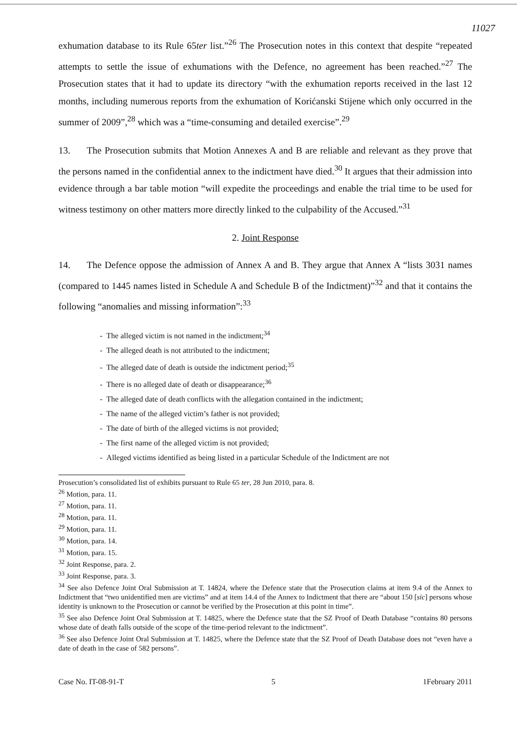11027
exhumation database to its Rule 65ter list.”<sup>26</sup> The Prosecution notes in this context that despite “repeated attempts to settle the issue of exhumations with the Defence, no agreement has been reached.”<sup>27</sup> The Prosecution states that it had to update its directory “with the exhumation reports received in the last 12 months, including numerous reports from the exhumation of Korićanski Stijene which only occurred in the summer of 2009”,<sup>28</sup> which was a “time-consuming and detailed exercise”.<sup>29</sup>
13. The Prosecution submits that Motion Annexes A and B are reliable and relevant as they prove that the persons named in the confidential annex to the indictment have died.<sup>30</sup> It argues that their admission into evidence through a bar table motion “will expedite the proceedings and enable the trial time to be used for witness testimony on other matters more directly linked to the culpability of the Accused.”<sup>31</sup>
2. Joint Response
14. The Defence oppose the admission of Annex A and B. They argue that Annex A “lists 3031 names (compared to 1445 names listed in Schedule A and Schedule B of the Indictment)”<sup>32</sup> and that it contains the following “anomalies and missing information”:<sup>33</sup>
- The alleged victim is not named in the indictment;<sup>34</sup>
- The alleged death is not attributed to the indictment;
- The alleged date of death is outside the indictment period;<sup>35</sup>
- There is no alleged date of death or disappearance;<sup>36</sup>
- The alleged date of death conflicts with the allegation contained in the indictment;
- The name of the alleged victim’s father is not provided;
- The date of birth of the alleged victims is not provided;
- The first name of the alleged victim is not provided;
- Alleged victims identified as being listed in a particular Schedule of the Indictment are not
Prosecution’s consolidated list of exhibits pursuant to Rule 65 ter, 28 Jun 2010, para. 8.
<sup>26</sup> Motion, para. 11.
<sup>27</sup> Motion, para. 11.
<sup>28</sup> Motion, para. 11.
<sup>29</sup> Motion, para. 11.
<sup>30</sup> Motion, para. 14.
<sup>31</sup> Motion, para. 15.
<sup>32</sup> Joint Response, para. 2.
<sup>33</sup> Joint Response, para. 3.
<sup>34</sup> See also Defence Joint Oral Submission at T. 14824, where the Defence state that the Prosecution claims at item 9.4 of the Annex to Indictment that “two unidentified men are victims” and at item 14.4 of the Annex to Indictment that there are “about 150 [sic] persons whose identity is unknown to the Prosecution or cannot be verified by the Prosecution at this point in time”.
<sup>35</sup> See also Defence Joint Oral Submission at T. 14825, where the Defence state that the SZ Proof of Death Database “contains 80 persons whose date of death falls outside of the scope of the time-period relevant to the indictment”.
<sup>36</sup> See also Defence Joint Oral Submission at T. 14825, where the Defence state that the SZ Proof of Death Database does not “even have a date of death in the case of 582 persons”.
Case No. IT-08-91-T 5 1February 2011